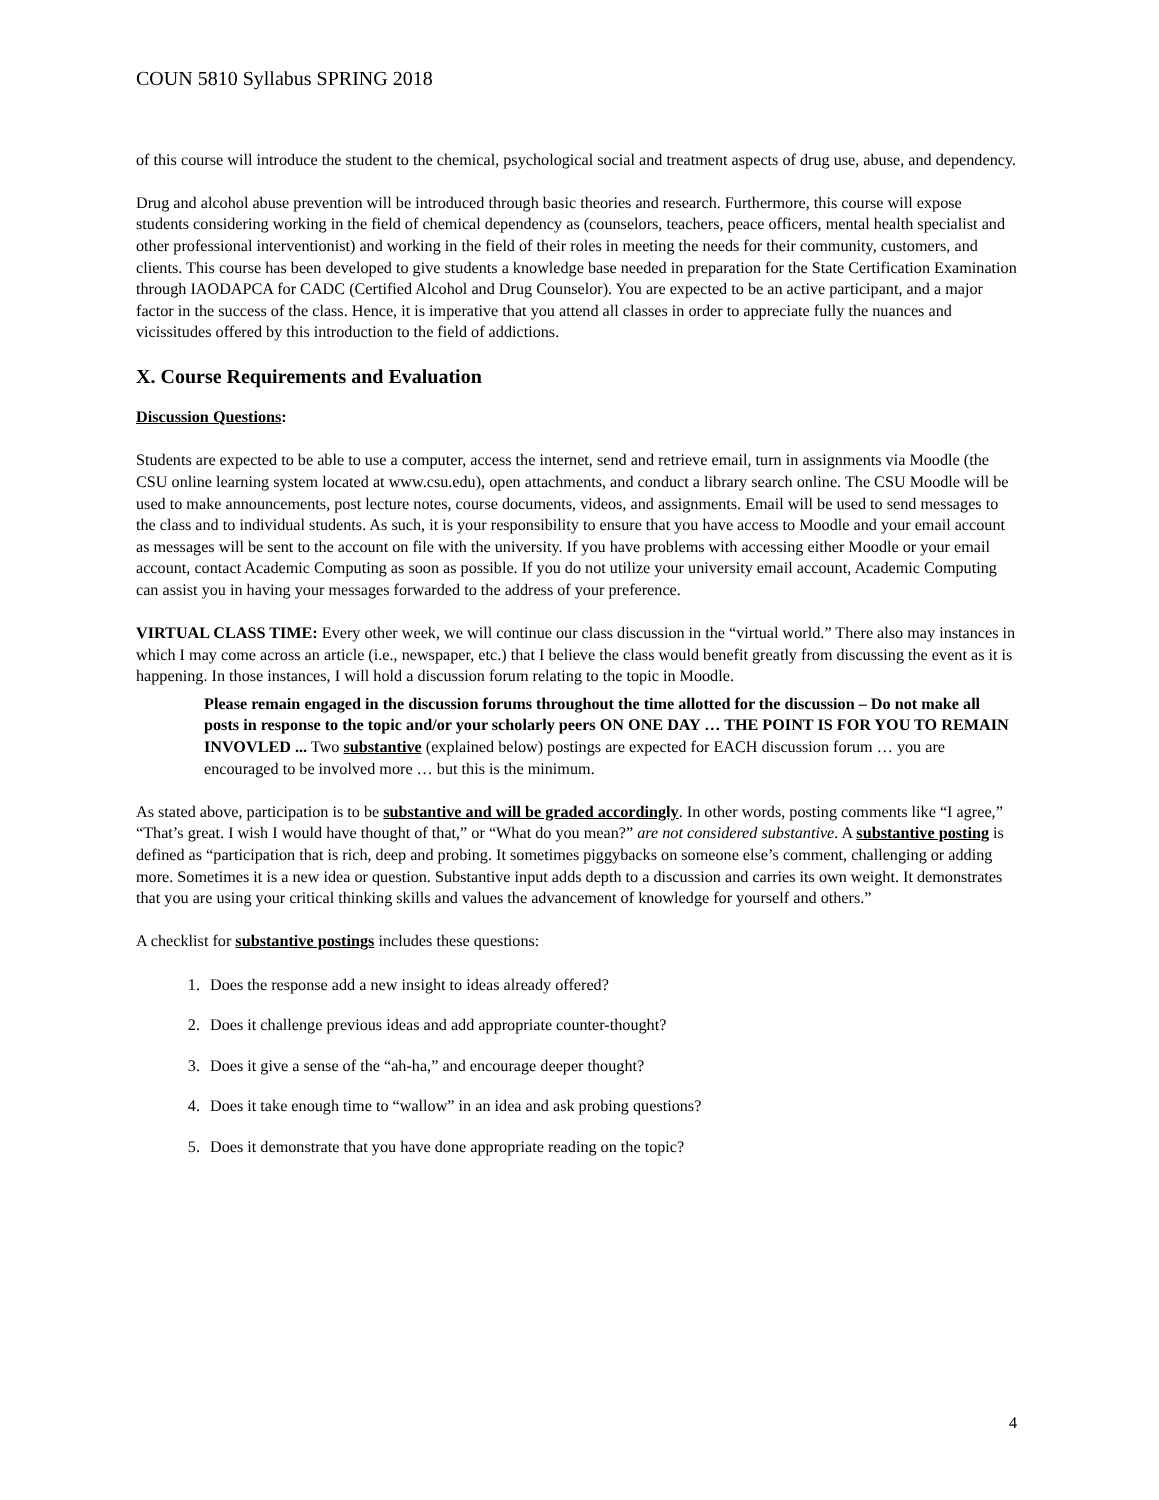COUN 5810 Syllabus SPRING 2018
of this course will introduce the student to the chemical, psychological social and treatment aspects of drug use, abuse, and dependency.
Drug and alcohol abuse prevention will be introduced through basic theories and research. Furthermore, this course will expose students considering working in the field of chemical dependency as (counselors, teachers, peace officers, mental health specialist and other professional interventionist) and working in the field of their roles in meeting the needs for their community, customers, and clients. This course has been developed to give students a knowledge base needed in preparation for the State Certification Examination through IAODAPCA for CADC (Certified Alcohol and Drug Counselor). You are expected to be an active participant, and a major factor in the success of the class. Hence, it is imperative that you attend all classes in order to appreciate fully the nuances and vicissitudes offered by this introduction to the field of addictions.
X. Course Requirements and Evaluation
Discussion Questions:
Students are expected to be able to use a computer, access the internet, send and retrieve email, turn in assignments via Moodle (the CSU online learning system located at www.csu.edu), open attachments, and conduct a library search online. The CSU Moodle will be used to make announcements, post lecture notes, course documents, videos, and assignments. Email will be used to send messages to the class and to individual students. As such, it is your responsibility to ensure that you have access to Moodle and your email account as messages will be sent to the account on file with the university. If you have problems with accessing either Moodle or your email account, contact Academic Computing as soon as possible. If you do not utilize your university email account, Academic Computing can assist you in having your messages forwarded to the address of your preference.
VIRTUAL CLASS TIME: Every other week, we will continue our class discussion in the “virtual world.” There also may instances in which I may come across an article (i.e., newspaper, etc.) that I believe the class would benefit greatly from discussing the event as it is happening. In those instances, I will hold a discussion forum relating to the topic in Moodle.
Please remain engaged in the discussion forums throughout the time allotted for the discussion – Do not make all posts in response to the topic and/or your scholarly peers ON ONE DAY … THE POINT IS FOR YOU TO REMAIN INVOVLED ... Two substantive (explained below) postings are expected for EACH discussion forum … you are encouraged to be involved more … but this is the minimum.
As stated above, participation is to be substantive and will be graded accordingly. In other words, posting comments like “I agree,” “That’s great. I wish I would have thought of that,” or “What do you mean?” are not considered substantive. A substantive posting is defined as “participation that is rich, deep and probing. It sometimes piggybacks on someone else’s comment, challenging or adding more. Sometimes it is a new idea or question. Substantive input adds depth to a discussion and carries its own weight. It demonstrates that you are using your critical thinking skills and values the advancement of knowledge for yourself and others.”
A checklist for substantive postings includes these questions:
1. Does the response add a new insight to ideas already offered?
2. Does it challenge previous ideas and add appropriate counter-thought?
3. Does it give a sense of the “ah-ha,” and encourage deeper thought?
4. Does it take enough time to “wallow” in an idea and ask probing questions?
5. Does it demonstrate that you have done appropriate reading on the topic?
4